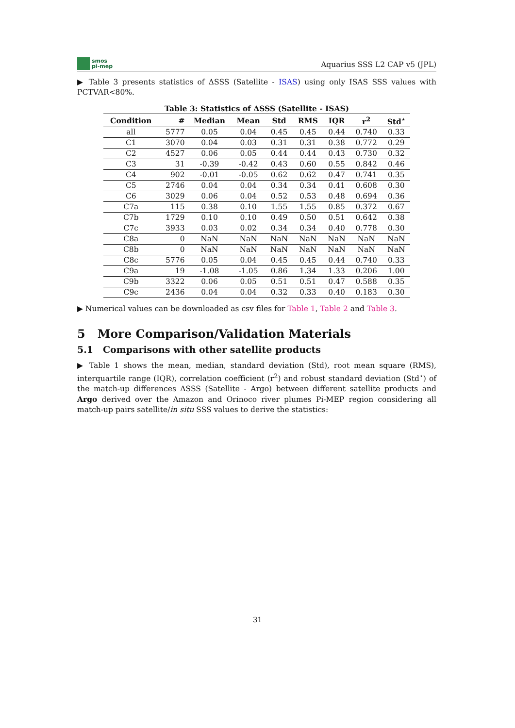smos
pi-mep
Aquarius SSS L2 CAP v5 (JPL)
▶ Table 3 presents statistics of ΔSSS (Satellite - ISAS) using only ISAS SSS values with PCTVAR<80%.
Table 3: Statistics of ΔSSS (Satellite - ISAS)
| Condition | # | Median | Mean | Std | RMS | IQR | r<sup>2</sup> | Std<sup>⋆</sup> |
| --- | --- | --- | --- | --- | --- | --- | --- | --- |
| all | 5777 | 0.05 | 0.04 | 0.45 | 0.45 | 0.44 | 0.740 | 0.33 |
| C1 | 3070 | 0.04 | 0.03 | 0.31 | 0.31 | 0.38 | 0.772 | 0.29 |
| C2 | 4527 | 0.06 | 0.05 | 0.44 | 0.44 | 0.43 | 0.730 | 0.32 |
| C3 | 31 | -0.39 | -0.42 | 0.43 | 0.60 | 0.55 | 0.842 | 0.46 |
| C4 | 902 | -0.01 | -0.05 | 0.62 | 0.62 | 0.47 | 0.741 | 0.35 |
| C5 | 2746 | 0.04 | 0.04 | 0.34 | 0.34 | 0.41 | 0.608 | 0.30 |
| C6 | 3029 | 0.06 | 0.04 | 0.52 | 0.53 | 0.48 | 0.694 | 0.36 |
| C7a | 115 | 0.38 | 0.10 | 1.55 | 1.55 | 0.85 | 0.372 | 0.67 |
| C7b | 1729 | 0.10 | 0.10 | 0.49 | 0.50 | 0.51 | 0.642 | 0.38 |
| C7c | 3933 | 0.03 | 0.02 | 0.34 | 0.34 | 0.40 | 0.778 | 0.30 |
| C8a | 0 | NaN | NaN | NaN | NaN | NaN | NaN | NaN |
| C8b | 0 | NaN | NaN | NaN | NaN | NaN | NaN | NaN |
| C8c | 5776 | 0.05 | 0.04 | 0.45 | 0.45 | 0.44 | 0.740 | 0.33 |
| C9a | 19 | -1.08 | -1.05 | 0.86 | 1.34 | 1.33 | 0.206 | 1.00 |
| C9b | 3322 | 0.06 | 0.05 | 0.51 | 0.51 | 0.47 | 0.588 | 0.35 |
| C9c | 2436 | 0.04 | 0.04 | 0.32 | 0.33 | 0.40 | 0.183 | 0.30 |
▶ Numerical values can be downloaded as csv files for Table 1, Table 2 and Table 3.
5 More Comparison/Validation Materials
5.1 Comparisons with other satellite products
▶ Table 1 shows the mean, median, standard deviation (Std), root mean square (RMS), interquartile range (IQR), correlation coefficient (r<sup>2</sup>) and robust standard deviation (Std<sup>⋆</sup>) of the match-up differences ΔSSS (Satellite - Argo) between different satellite products and Argo derived over the Amazon and Orinoco river plumes Pi-MEP region considering all match-up pairs satellite/in situ SSS values to derive the statistics:
31